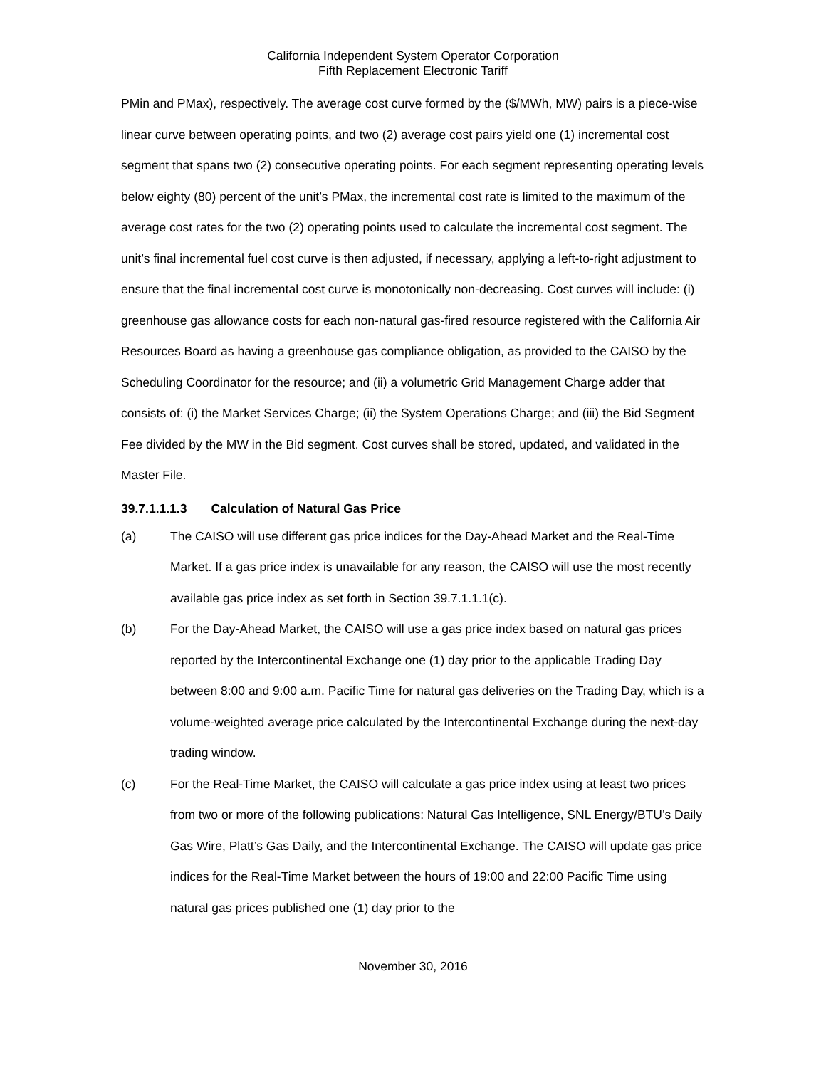California Independent System Operator Corporation
Fifth Replacement Electronic Tariff
PMin and PMax), respectively. The average cost curve formed by the ($/MWh, MW) pairs is a piece-wise linear curve between operating points, and two (2) average cost pairs yield one (1) incremental cost segment that spans two (2) consecutive operating points. For each segment representing operating levels below eighty (80) percent of the unit’s PMax, the incremental cost rate is limited to the maximum of the average cost rates for the two (2) operating points used to calculate the incremental cost segment. The unit’s final incremental fuel cost curve is then adjusted, if necessary, applying a left-to-right adjustment to ensure that the final incremental cost curve is monotonically non-decreasing. Cost curves will include: (i) greenhouse gas allowance costs for each non-natural gas-fired resource registered with the California Air Resources Board as having a greenhouse gas compliance obligation, as provided to the CAISO by the Scheduling Coordinator for the resource; and (ii) a volumetric Grid Management Charge adder that consists of: (i) the Market Services Charge; (ii) the System Operations Charge; and (iii) the Bid Segment Fee divided by the MW in the Bid segment. Cost curves shall be stored, updated, and validated in the Master File.
39.7.1.1.1.3 Calculation of Natural Gas Price
(a) The CAISO will use different gas price indices for the Day-Ahead Market and the Real-Time Market. If a gas price index is unavailable for any reason, the CAISO will use the most recently available gas price index as set forth in Section 39.7.1.1.1(c).
(b) For the Day-Ahead Market, the CAISO will use a gas price index based on natural gas prices reported by the Intercontinental Exchange one (1) day prior to the applicable Trading Day between 8:00 and 9:00 a.m. Pacific Time for natural gas deliveries on the Trading Day, which is a volume-weighted average price calculated by the Intercontinental Exchange during the next-day trading window.
(c) For the Real-Time Market, the CAISO will calculate a gas price index using at least two prices from two or more of the following publications: Natural Gas Intelligence, SNL Energy/BTU’s Daily Gas Wire, Platt’s Gas Daily, and the Intercontinental Exchange. The CAISO will update gas price indices for the Real-Time Market between the hours of 19:00 and 22:00 Pacific Time using natural gas prices published one (1) day prior to the
November 30, 2016